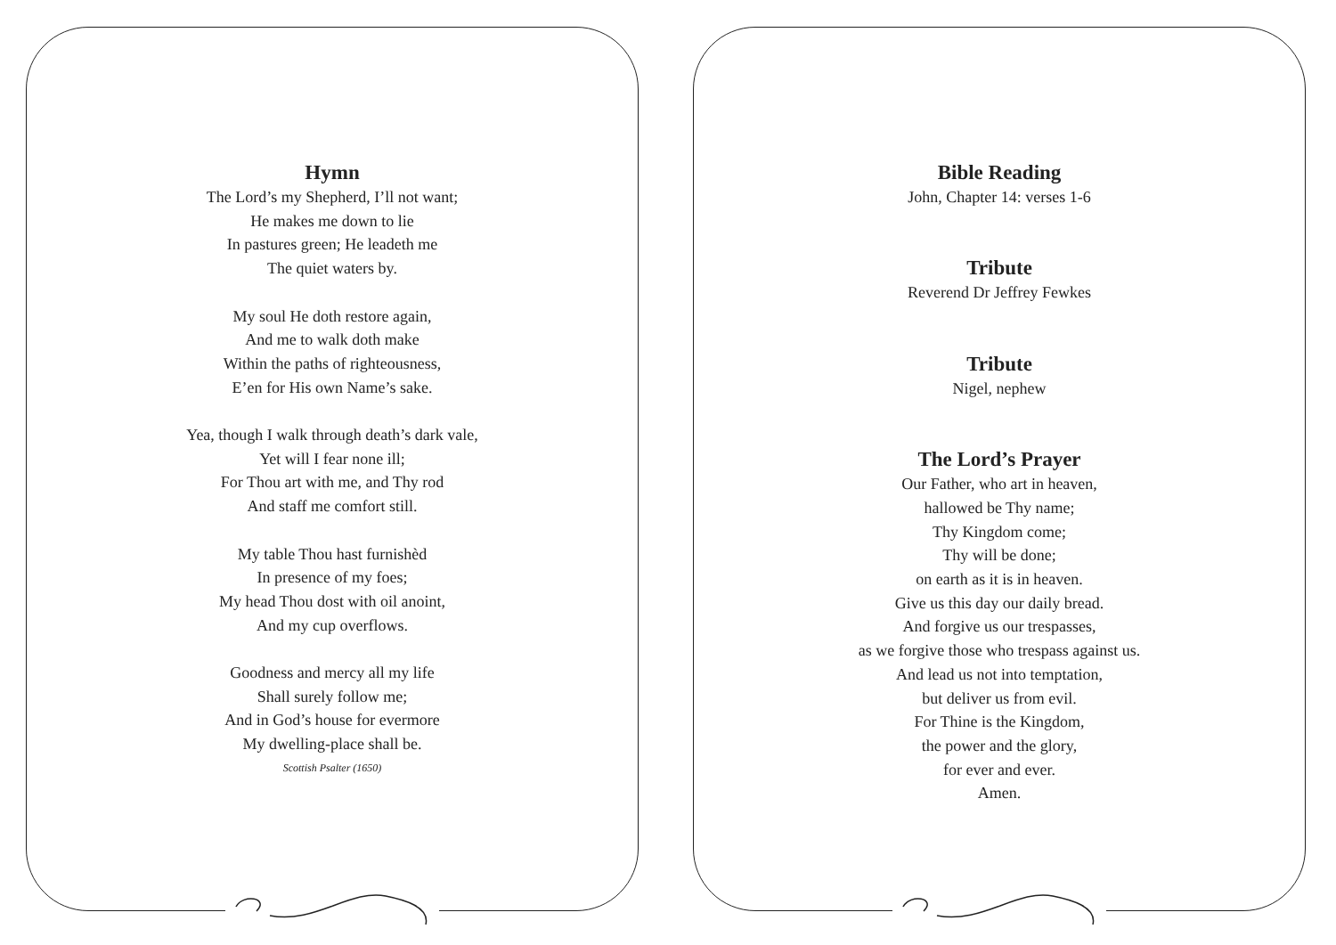Hymn
The Lord’s my Shepherd, I’ll not want;
He makes me down to lie
In pastures green; He leadeth me
The quiet waters by.
My soul He doth restore again,
And me to walk doth make
Within the paths of righteousness,
E’en for His own Name’s sake.
Yea, though I walk through death’s dark vale,
Yet will I fear none ill;
For Thou art with me, and Thy rod
And staff me comfort still.
My table Thou hast furnishèd
In presence of my foes;
My head Thou dost with oil anoint,
And my cup overflows.
Goodness and mercy all my life
Shall surely follow me;
And in God’s house for evermore
My dwelling-place shall be.
Scottish Psalter (1650)
Bible Reading
John, Chapter 14: verses 1-6
Tribute
Reverend Dr Jeffrey Fewkes
Tribute
Nigel, nephew
The Lord’s Prayer
Our Father, who art in heaven,
hallowed be Thy name;
Thy Kingdom come;
Thy will be done;
on earth as it is in heaven.
Give us this day our daily bread.
And forgive us our trespasses,
as we forgive those who trespass against us.
And lead us not into temptation,
but deliver us from evil.
For Thine is the Kingdom,
the power and the glory,
for ever and ever.
Amen.